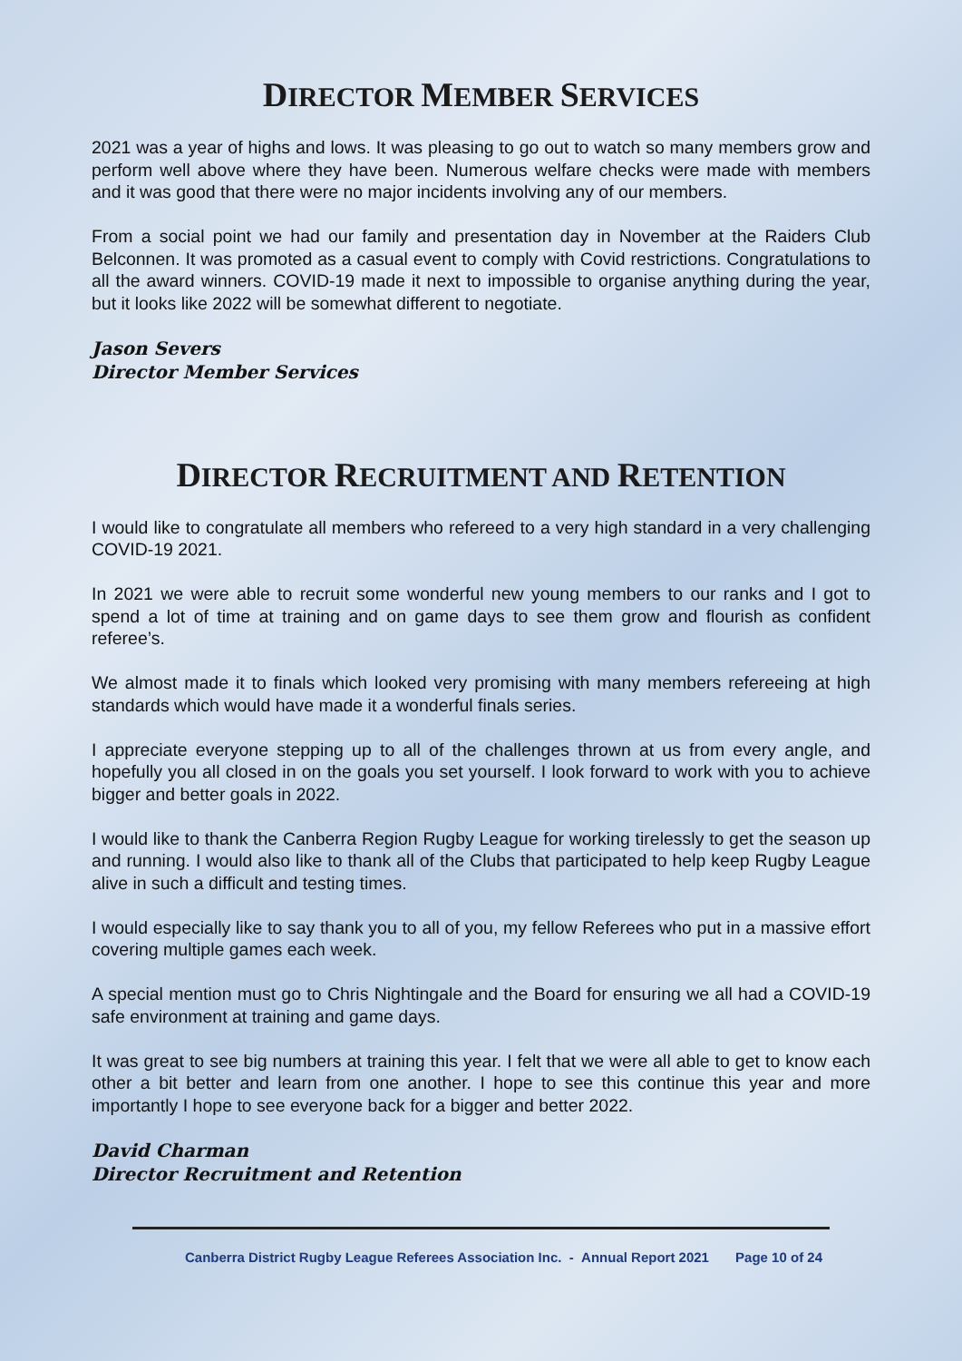DIRECTOR MEMBER SERVICES
2021 was a year of highs and lows. It was pleasing to go out to watch so many members grow and perform well above where they have been. Numerous welfare checks were made with members and it was good that there were no major incidents involving any of our members.
From a social point we had our family and presentation day in November at the Raiders Club Belconnen. It was promoted as a casual event to comply with Covid restrictions. Congratulations to all the award winners. COVID-19 made it next to impossible to organise anything during the year, but it looks like 2022 will be somewhat different to negotiate.
Jason Severs
Director Member Services
DIRECTOR RECRUITMENT AND RETENTION
I would like to congratulate all members who refereed to a very high standard in a very challenging COVID-19 2021.
In 2021 we were able to recruit some wonderful new young members to our ranks and I got to spend a lot of time at training and on game days to see them grow and flourish as confident referee’s.
We almost made it to finals which looked very promising with many members refereeing at high standards which would have made it a wonderful finals series.
I appreciate everyone stepping up to all of the challenges thrown at us from every angle, and hopefully you all closed in on the goals you set yourself. I look forward to work with you to achieve bigger and better goals in 2022.
I would like to thank the Canberra Region Rugby League for working tirelessly to get the season up and running. I would also like to thank all of the Clubs that participated to help keep Rugby League alive in such a difficult and testing times.
I would especially like to say thank you to all of you, my fellow Referees who put in a massive effort covering multiple games each week.
A special mention must go to Chris Nightingale and the Board for ensuring we all had a COVID-19 safe environment at training and game days.
It was great to see big numbers at training this year. I felt that we were all able to get to know each other a bit better and learn from one another. I hope to see this continue this year and more importantly I hope to see everyone back for a bigger and better 2022.
David Charman
Director Recruitment and Retention
Canberra District Rugby League Referees Association Inc. - Annual Report 2021 Page 10 of 24